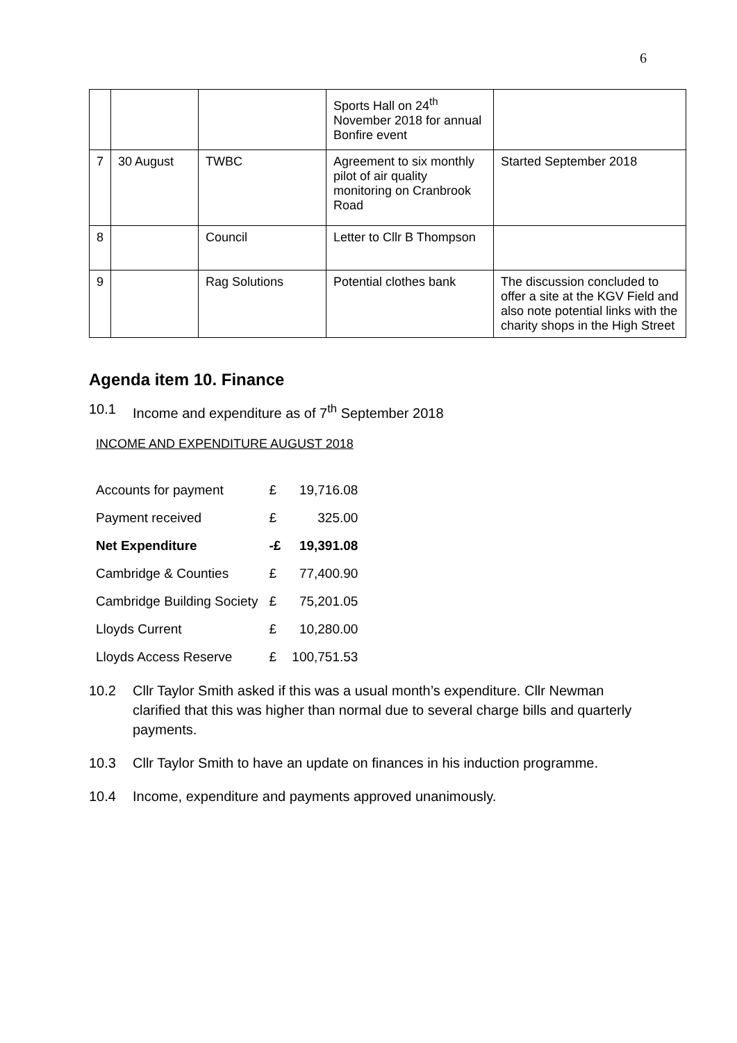6
| | | | Sports Hall on 24<sup>th</sup> November 2018 for annual Bonfire event | |
| 7 | 30 August | TWBC | Agreement to six monthly pilot of air quality monitoring on Cranbrook Road | Started September 2018 |
| 8 | | Council | Letter to Cllr B Thompson | |
| 9 | | Rag Solutions | Potential clothes bank | The discussion concluded to offer a site at the KGV Field and also note potential links with the charity shops in the High Street |
Agenda item 10. Finance
10.1 Income and expenditure as of 7<sup>th</sup> September 2018
INCOME AND EXPENDITURE AUGUST 2018
| Accounts for payment | £ | 19,716.08 |
| Payment received | £ | 325.00 |
| Net Expenditure | -£ | 19,391.08 |
| Cambridge & Counties | £ | 77,400.90 |
| Cambridge Building Society | £ | 75,201.05 |
| Lloyds Current | £ | 10,280.00 |
| Lloyds Access Reserve | £ | 100,751.53 |
10.2 Cllr Taylor Smith asked if this was a usual month’s expenditure. Cllr Newman clarified that this was higher than normal due to several charge bills and quarterly payments.
10.3 Cllr Taylor Smith to have an update on finances in his induction programme.
10.4 Income, expenditure and payments approved unanimously.